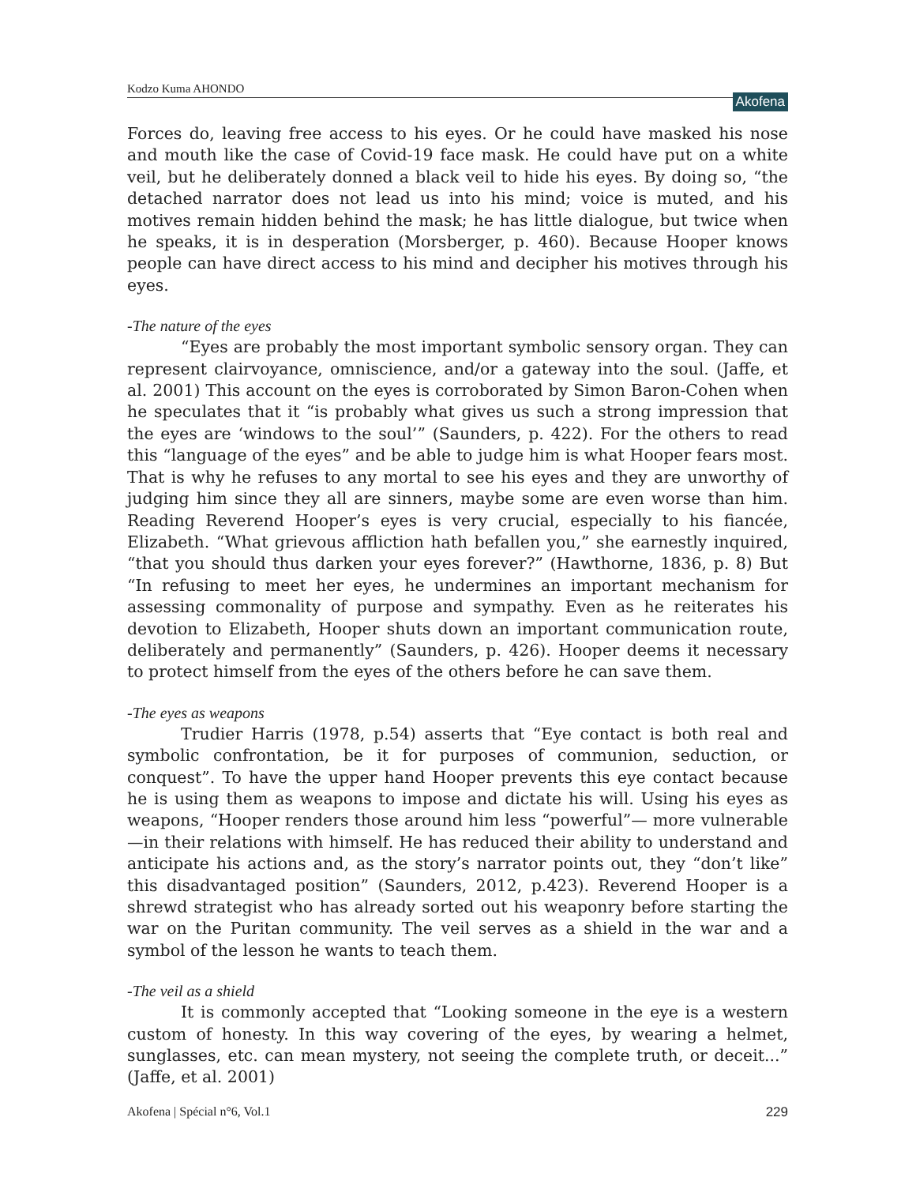Kodzo Kuma AHONDO Akofena
Forces do, leaving free access to his eyes. Or he could have masked his nose and mouth like the case of Covid-19 face mask. He could have put on a white veil, but he deliberately donned a black veil to hide his eyes. By doing so, “the detached narrator does not lead us into his mind; voice is muted, and his motives remain hidden behind the mask; he has little dialogue, but twice when he speaks, it is in desperation (Morsberger, p. 460). Because Hooper knows people can have direct access to his mind and decipher his motives through his eyes.
-The nature of the eyes
“Eyes are probably the most important symbolic sensory organ. They can represent clairvoyance, omniscience, and/or a gateway into the soul. (Jaffe, et al. 2001) This account on the eyes is corroborated by Simon Baron-Cohen when he speculates that it “is probably what gives us such a strong impression that the eyes are ‘windows to the soul’” (Saunders, p. 422). For the others to read this “language of the eyes” and be able to judge him is what Hooper fears most. That is why he refuses to any mortal to see his eyes and they are unworthy of judging him since they all are sinners, maybe some are even worse than him. Reading Reverend Hooper’s eyes is very crucial, especially to his fiancée, Elizabeth. “What grievous affliction hath befallen you,” she earnestly inquired, “that you should thus darken your eyes forever?” (Hawthorne, 1836, p. 8) But “In refusing to meet her eyes, he undermines an important mechanism for assessing commonality of purpose and sympathy. Even as he reiterates his devotion to Elizabeth, Hooper shuts down an important communication route, deliberately and permanently” (Saunders, p. 426). Hooper deems it necessary to protect himself from the eyes of the others before he can save them.
-The eyes as weapons
Trudier Harris (1978, p.54) asserts that “Eye contact is both real and symbolic confrontation, be it for purposes of communion, seduction, or conquest”. To have the upper hand Hooper prevents this eye contact because he is using them as weapons to impose and dictate his will. Using his eyes as weapons, “Hooper renders those around him less “powerful”— more vulnerable—in their relations with himself. He has reduced their ability to understand and anticipate his actions and, as the story’s narrator points out, they “don’t like” this disadvantaged position” (Saunders, 2012, p.423). Reverend Hooper is a shrewd strategist who has already sorted out his weaponry before starting the war on the Puritan community. The veil serves as a shield in the war and a symbol of the lesson he wants to teach them.
-The veil as a shield
It is commonly accepted that “Looking someone in the eye is a western custom of honesty. In this way covering of the eyes, by wearing a helmet, sunglasses, etc. can mean mystery, not seeing the complete truth, or deceit...” (Jaffe, et al. 2001)
Akofena | Spécial n°6, Vol.1 229